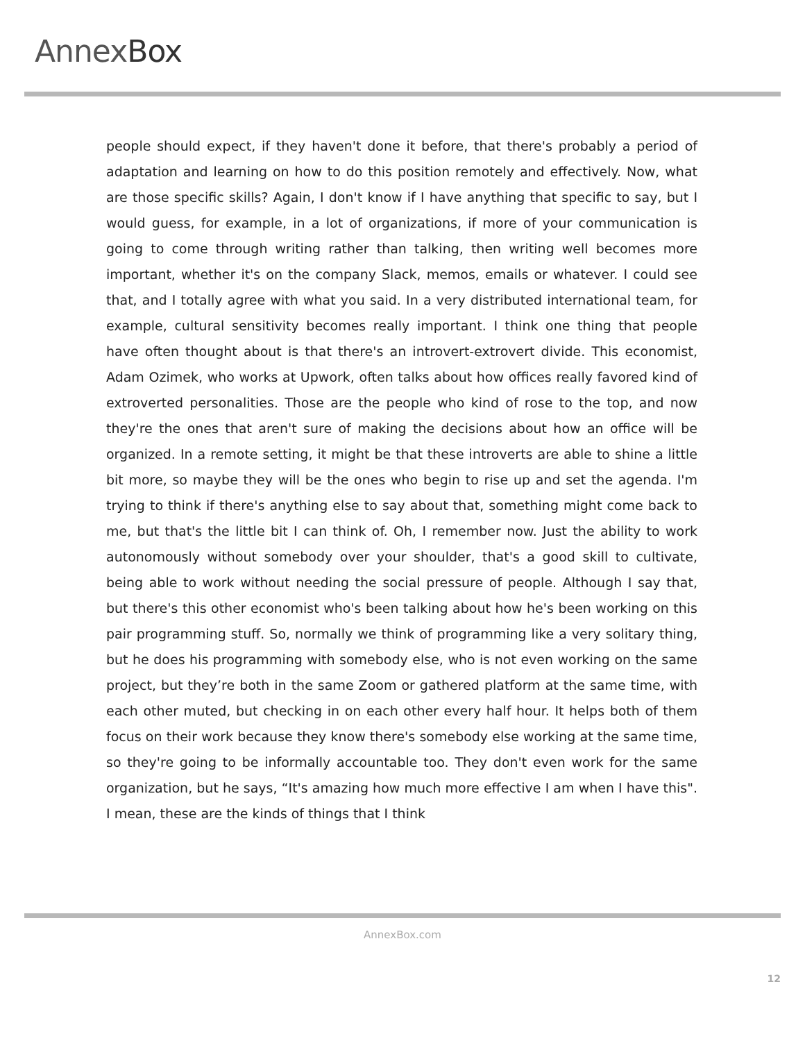AnnexBox
people should expect, if they haven't done it before, that there's probably a period of adaptation and learning on how to do this position remotely and effectively. Now, what are those specific skills? Again, I don't know if I have anything that specific to say, but I would guess, for example, in a lot of organizations, if more of your communication is going to come through writing rather than talking, then writing well becomes more important, whether it's on the company Slack, memos, emails or whatever. I could see that, and I totally agree with what you said. In a very distributed international team, for example, cultural sensitivity becomes really important. I think one thing that people have often thought about is that there's an introvert-extrovert divide. This economist, Adam Ozimek, who works at Upwork, often talks about how offices really favored kind of extroverted personalities. Those are the people who kind of rose to the top, and now they're the ones that aren't sure of making the decisions about how an office will be organized. In a remote setting, it might be that these introverts are able to shine a little bit more, so maybe they will be the ones who begin to rise up and set the agenda. I'm trying to think if there's anything else to say about that, something might come back to me, but that's the little bit I can think of. Oh, I remember now. Just the ability to work autonomously without somebody over your shoulder, that's a good skill to cultivate, being able to work without needing the social pressure of people. Although I say that, but there's this other economist who's been talking about how he's been working on this pair programming stuff. So, normally we think of programming like a very solitary thing, but he does his programming with somebody else, who is not even working on the same project, but they’re both in the same Zoom or gathered platform at the same time, with each other muted, but checking in on each other every half hour. It helps both of them focus on their work because they know there's somebody else working at the same time, so they're going to be informally accountable too. They don't even work for the same organization, but he says, “It's amazing how much more effective I am when I have this". I mean, these are the kinds of things that I think
AnnexBox.com
12